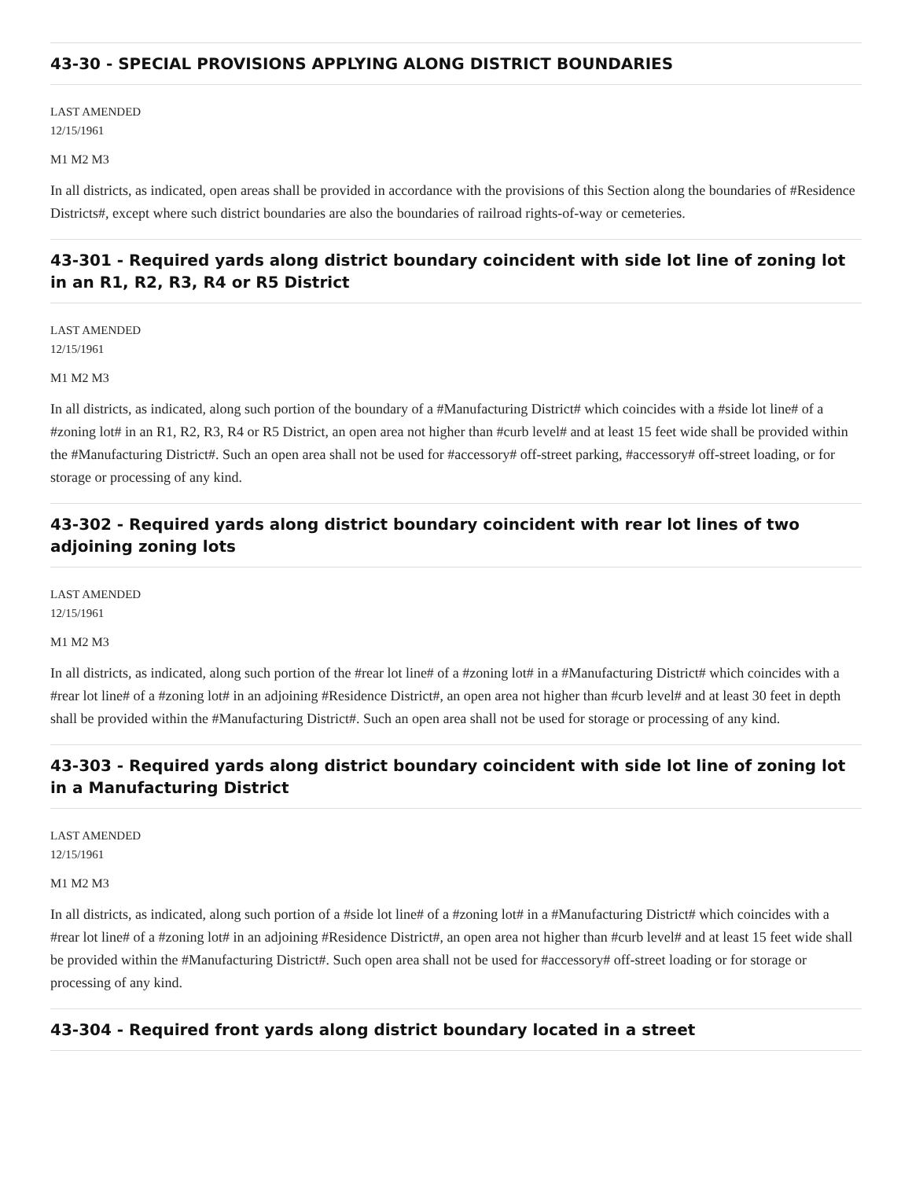43-30 - SPECIAL PROVISIONS APPLYING ALONG DISTRICT BOUNDARIES
LAST AMENDED
12/15/1961
M1 M2 M3
In all districts, as indicated, open areas shall be provided in accordance with the provisions of this Section along the boundaries of #Residence Districts#, except where such district boundaries are also the boundaries of railroad rights-of-way or cemeteries.
43-301 - Required yards along district boundary coincident with side lot line of zoning lot in an R1, R2, R3, R4 or R5 District
LAST AMENDED
12/15/1961
M1 M2 M3
In all districts, as indicated, along such portion of the boundary of a #Manufacturing District# which coincides with a #side lot line# of a #zoning lot# in an R1, R2, R3, R4 or R5 District, an open area not higher than #curb level# and at least 15 feet wide shall be provided within the #Manufacturing District#. Such an open area shall not be used for #accessory# off-street parking, #accessory# off-street loading, or for storage or processing of any kind.
43-302 - Required yards along district boundary coincident with rear lot lines of two adjoining zoning lots
LAST AMENDED
12/15/1961
M1 M2 M3
In all districts, as indicated, along such portion of the #rear lot line# of a #zoning lot# in a #Manufacturing District# which coincides with a #rear lot line# of a #zoning lot# in an adjoining #Residence District#, an open area not higher than #curb level# and at least 30 feet in depth shall be provided within the #Manufacturing District#. Such an open area shall not be used for storage or processing of any kind.
43-303 - Required yards along district boundary coincident with side lot line of zoning lot in a Manufacturing District
LAST AMENDED
12/15/1961
M1 M2 M3
In all districts, as indicated, along such portion of a #side lot line# of a #zoning lot# in a #Manufacturing District# which coincides with a #rear lot line# of a #zoning lot# in an adjoining #Residence District#, an open area not higher than #curb level# and at least 15 feet wide shall be provided within the #Manufacturing District#. Such open area shall not be used for #accessory# off-street loading or for storage or processing of any kind.
43-304 - Required front yards along district boundary located in a street